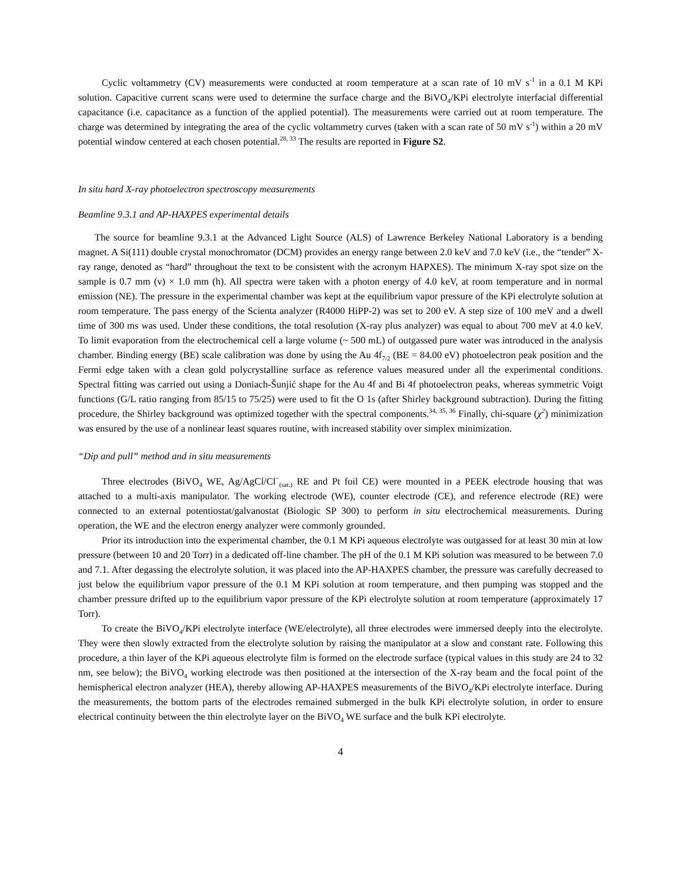Cyclic voltammetry (CV) measurements were conducted at room temperature at a scan rate of 10 mV s<sup>-1</sup> in a 0.1 M KPi solution. Capacitive current scans were used to determine the surface charge and the BiVO<sub>4</sub>/KPi electrolyte interfacial differential capacitance (i.e. capacitance as a function of the applied potential). The measurements were carried out at room temperature. The charge was determined by integrating the area of the cyclic voltammetry curves (taken with a scan rate of 50 mV s<sup>-1</sup>) within a 20 mV potential window centered at each chosen potential.<sup>28, 33</sup> The results are reported in Figure S2.
In situ hard X-ray photoelectron spectroscopy measurements
Beamline 9.3.1 and AP-HAXPES experimental details
The source for beamline 9.3.1 at the Advanced Light Source (ALS) of Lawrence Berkeley National Laboratory is a bending magnet. A Si(111) double crystal monochromator (DCM) provides an energy range between 2.0 keV and 7.0 keV (i.e., the “tender” X-ray range, denoted as “hard” throughout the text to be consistent with the acronym HAPXES). The minimum X-ray spot size on the sample is 0.7 mm (v) × 1.0 mm (h). All spectra were taken with a photon energy of 4.0 keV, at room temperature and in normal emission (NE). The pressure in the experimental chamber was kept at the equilibrium vapor pressure of the KPi electrolyte solution at room temperature. The pass energy of the Scienta analyzer (R4000 HiPP-2) was set to 200 eV. A step size of 100 meV and a dwell time of 300 ms was used. Under these conditions, the total resolution (X-ray plus analyzer) was equal to about 700 meV at 4.0 keV. To limit evaporation from the electrochemical cell a large volume (~ 500 mL) of outgassed pure water was introduced in the analysis chamber. Binding energy (BE) scale calibration was done by using the Au 4f<sub>7/2</sub> (BE = 84.00 eV) photoelectron peak position and the Fermi edge taken with a clean gold polycrystalline surface as reference values measured under all the experimental conditions. Spectral fitting was carried out using a Doniach-Šunjić shape for the Au 4f and Bi 4f photoelectron peaks, whereas symmetric Voigt functions (G/L ratio ranging from 85/15 to 75/25) were used to fit the O 1s (after Shirley background subtraction). During the fitting procedure, the Shirley background was optimized together with the spectral components.<sup>34, 35, 36</sup> Finally, chi-square (χ<sup>2</sup>) minimization was ensured by the use of a nonlinear least squares routine, with increased stability over simplex minimization.
“Dip and pull” method and in situ measurements
Three electrodes (BiVO<sub>4</sub> WE, Ag/AgCl/Cl<sup>−</sup><sub>(sat.)</sub> RE and Pt foil CE) were mounted in a PEEK electrode housing that was attached to a multi-axis manipulator. The working electrode (WE), counter electrode (CE), and reference electrode (RE) were connected to an external potentiostat/galvanostat (Biologic SP 300) to perform in situ electrochemical measurements. During operation, the WE and the electron energy analyzer were commonly grounded.
Prior its introduction into the experimental chamber, the 0.1 M KPi aqueous electrolyte was outgassed for at least 30 min at low pressure (between 10 and 20 Torr) in a dedicated off-line chamber. The pH of the 0.1 M KPi solution was measured to be between 7.0 and 7.1. After degassing the electrolyte solution, it was placed into the AP-HAXPES chamber, the pressure was carefully decreased to just below the equilibrium vapor pressure of the 0.1 M KPi solution at room temperature, and then pumping was stopped and the chamber pressure drifted up to the equilibrium vapor pressure of the KPi electrolyte solution at room temperature (approximately 17 Torr).
To create the BiVO<sub>4</sub>/KPi electrolyte interface (WE/electrolyte), all three electrodes were immersed deeply into the electrolyte. They were then slowly extracted from the electrolyte solution by raising the manipulator at a slow and constant rate. Following this procedure, a thin layer of the KPi aqueous electrolyte film is formed on the electrode surface (typical values in this study are 24 to 32 nm, see below); the BiVO<sub>4</sub> working electrode was then positioned at the intersection of the X-ray beam and the focal point of the hemispherical electron analyzer (HEA), thereby allowing AP-HAXPES measurements of the BiVO<sub>4</sub>/KPi electrolyte interface. During the measurements, the bottom parts of the electrodes remained submerged in the bulk KPi electrolyte solution, in order to ensure electrical continuity between the thin electrolyte layer on the BiVO<sub>4</sub> WE surface and the bulk KPi electrolyte.
4